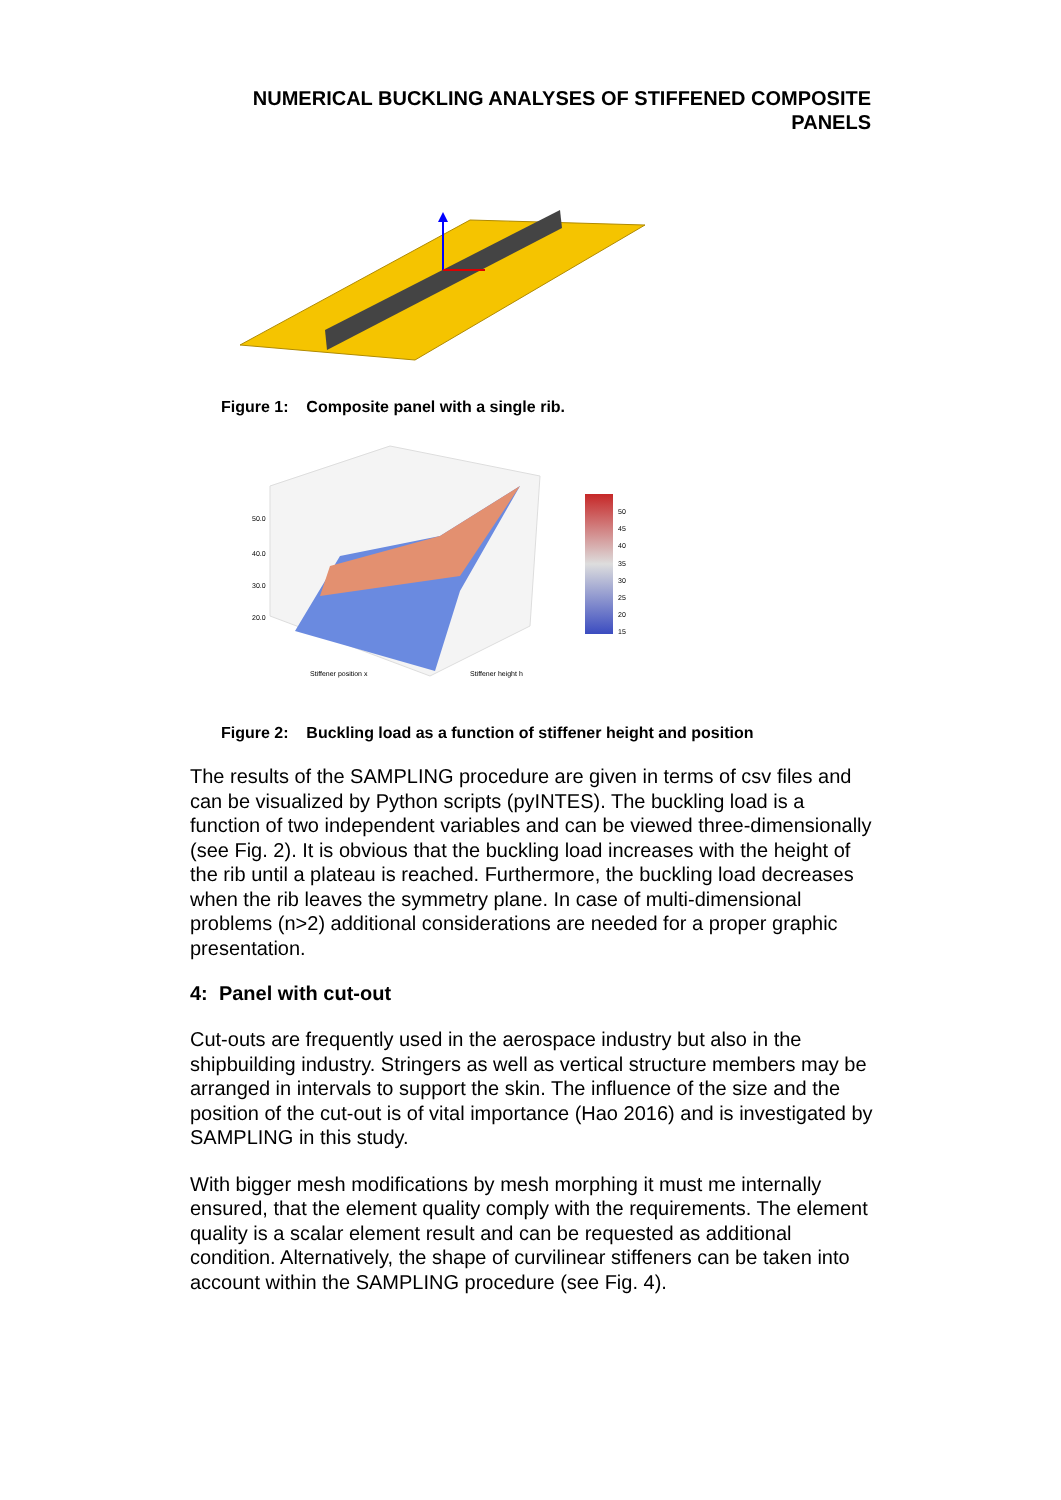NUMERICAL BUCKLING ANALYSES OF STIFFENED COMPOSITE
PANELS
Figure 1: Composite panel with a single rib.
50.0
40.0
30.0
20.0
50
45
40
35
30
25
20
15
Stiffener position x
Stiffener height h
Figure 2: Buckling load as a function of stiffener height and position
The results of the SAMPLING procedure are given in terms of csv files and can be visualized by Python scripts (pyINTES). The buckling load is a function of two independent variables and can be viewed three-dimensionally (see Fig. 2). It is obvious that the buckling load increases with the height of the rib until a plateau is reached. Furthermore, the buckling load decreases when the rib leaves the symmetry plane. In case of multi-dimensional problems (n>2) additional considerations are needed for a proper graphic presentation.
4: Panel with cut-out
Cut-outs are frequently used in the aerospace industry but also in the shipbuilding industry. Stringers as well as vertical structure members may be arranged in intervals to support the skin. The influence of the size and the position of the cut-out is of vital importance (Hao 2016) and is investigated by SAMPLING in this study.
With bigger mesh modifications by mesh morphing it must me internally ensured, that the element quality comply with the requirements. The element quality is a scalar element result and can be requested as additional condition. Alternatively, the shape of curvilinear stiffeners can be taken into account within the SAMPLING procedure (see Fig. 4).